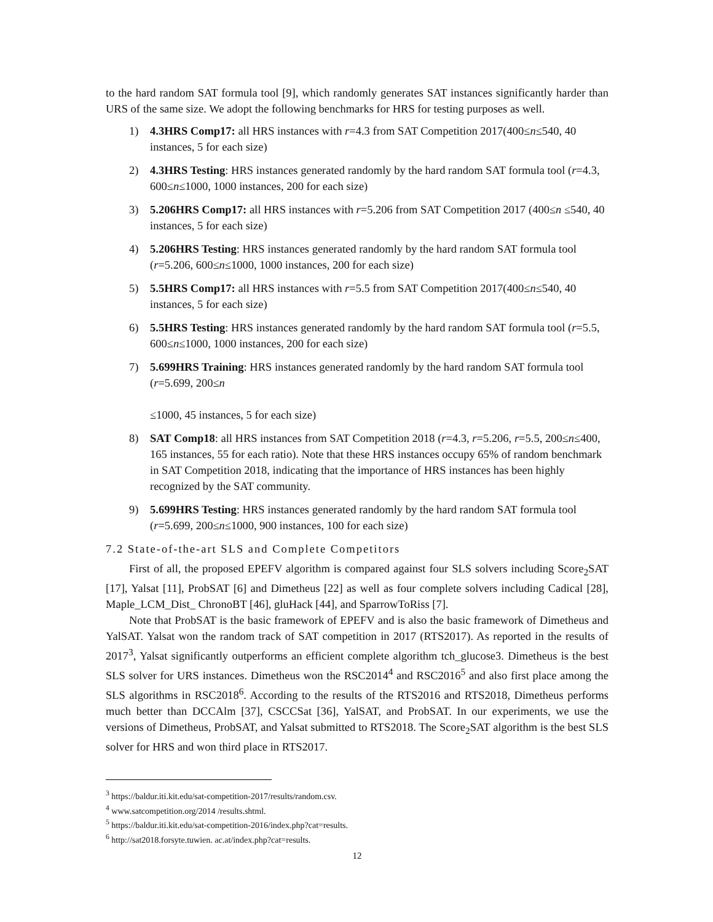to the hard random SAT formula tool [9], which randomly generates SAT instances significantly harder than URS of the same size. We adopt the following benchmarks for HRS for testing purposes as well.
1) 4.3HRS Comp17: all HRS instances with r=4.3 from SAT Competition 2017(400≤n≤540, 40 instances, 5 for each size)
2) 4.3HRS Testing: HRS instances generated randomly by the hard random SAT formula tool (r=4.3, 600≤n≤1000, 1000 instances, 200 for each size)
3) 5.206HRS Comp17: all HRS instances with r=5.206 from SAT Competition 2017 (400≤n ≤540, 40 instances, 5 for each size)
4) 5.206HRS Testing: HRS instances generated randomly by the hard random SAT formula tool (r=5.206, 600≤n≤1000, 1000 instances, 200 for each size)
5) 5.5HRS Comp17: all HRS instances with r=5.5 from SAT Competition 2017(400≤n≤540, 40 instances, 5 for each size)
6) 5.5HRS Testing: HRS instances generated randomly by the hard random SAT formula tool (r=5.5, 600≤n≤1000, 1000 instances, 200 for each size)
7) 5.699HRS Training: HRS instances generated randomly by the hard random SAT formula tool (r=5.699, 200≤n
≤1000, 45 instances, 5 for each size)
8) SAT Comp18: all HRS instances from SAT Competition 2018 (r=4.3, r=5.206, r=5.5, 200≤n≤400, 165 instances, 55 for each ratio). Note that these HRS instances occupy 65% of random benchmark in SAT Competition 2018, indicating that the importance of HRS instances has been highly recognized by the SAT community.
9) 5.699HRS Testing: HRS instances generated randomly by the hard random SAT formula tool (r=5.699, 200≤n≤1000, 900 instances, 100 for each size)
7.2 State-of-the-art SLS and Complete Competitors
First of all, the proposed EPEFV algorithm is compared against four SLS solvers including Score<sub>2</sub>SAT [17], Yalsat [11], ProbSAT [6] and Dimetheus [22] as well as four complete solvers including Cadical [28], Maple_LCM_Dist_ ChronoBT [46], gluHack [44], and SparrowToRiss [7].
Note that ProbSAT is the basic framework of EPEFV and is also the basic framework of Dimetheus and YalSAT. Yalsat won the random track of SAT competition in 2017 (RTS2017). As reported in the results of 2017<sup>3</sup>, Yalsat significantly outperforms an efficient complete algorithm tch_glucose3. Dimetheus is the best SLS solver for URS instances. Dimetheus won the RSC2014<sup>4</sup> and RSC2016<sup>5</sup> and also first place among the SLS algorithms in RSC2018<sup>6</sup>. According to the results of the RTS2016 and RTS2018, Dimetheus performs much better than DCCAlm [37], CSCCSat [36], YalSAT, and ProbSAT. In our experiments, we use the versions of Dimetheus, ProbSAT, and Yalsat submitted to RTS2018. The Score<sub>2</sub>SAT algorithm is the best SLS solver for HRS and won third place in RTS2017.
<sup>3</sup> https://baldur.iti.kit.edu/sat-competition-2017/results/random.csv.
<sup>4</sup> www.satcompetition.org/2014 /results.shtml.
<sup>5</sup> https://baldur.iti.kit.edu/sat-competition-2016/index.php?cat=results.
<sup>6</sup> http://sat2018.forsyte.tuwien. ac.at/index.php?cat=results.
12